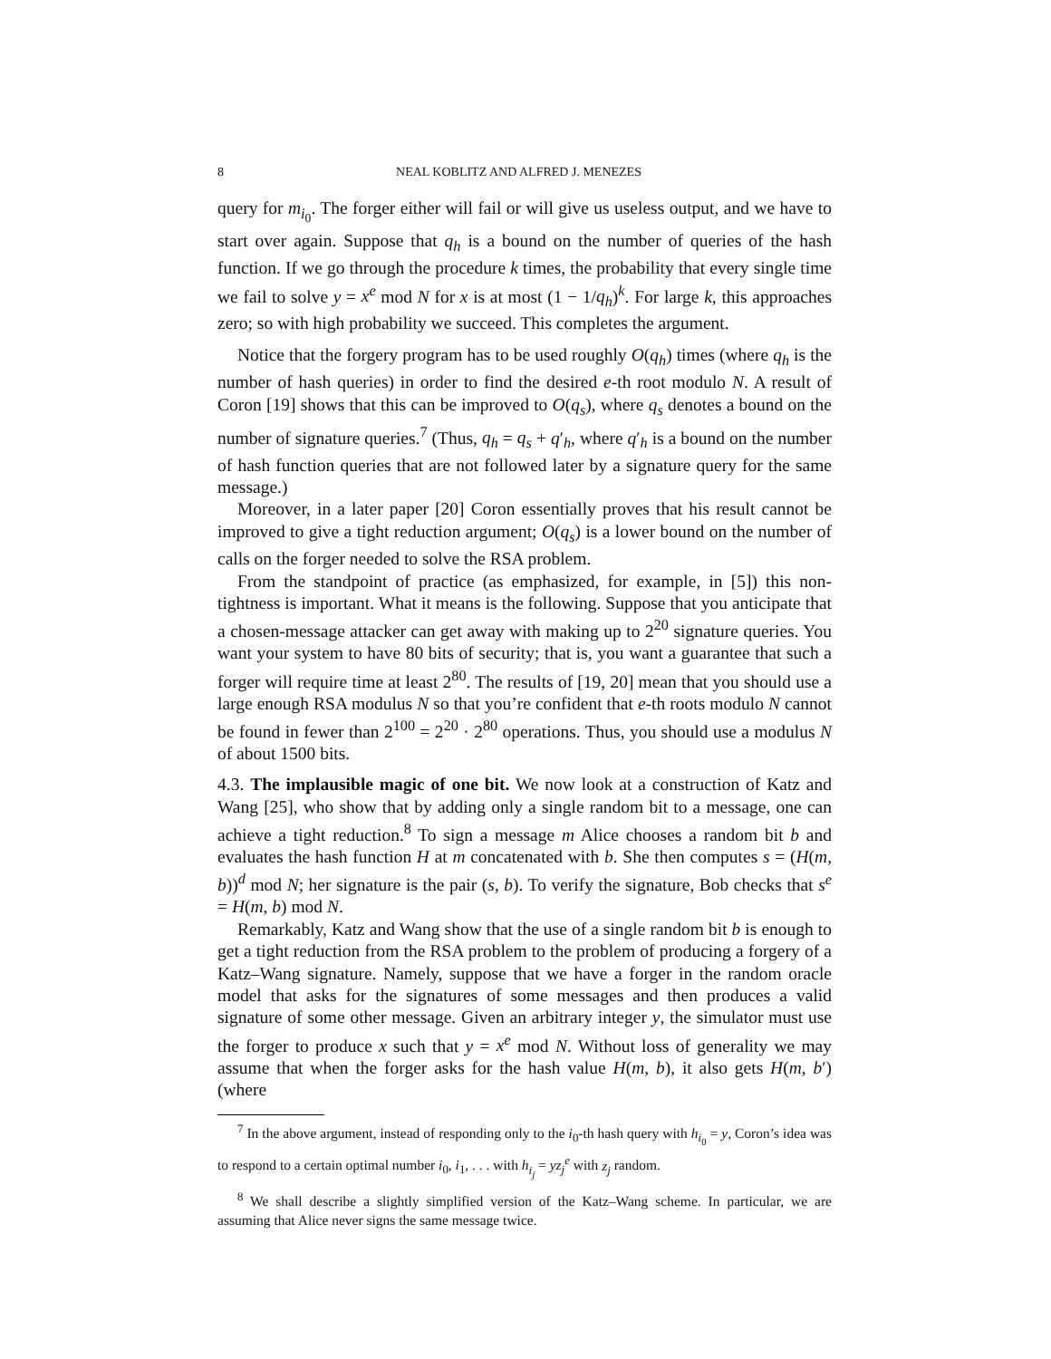8 NEAL KOBLITZ AND ALFRED J. MENEZES
query for m<sub>i<sub>0</sub></sub>. The forger either will fail or will give us useless output, and we have to start over again. Suppose that q<sub>h</sub> is a bound on the number of queries of the hash function. If we go through the procedure k times, the probability that every single time we fail to solve y = x<sup>e</sup> mod N for x is at most (1 − 1/q<sub>h</sub>)<sup>k</sup>. For large k, this approaches zero; so with high probability we succeed. This completes the argument.
Notice that the forgery program has to be used roughly O(q<sub>h</sub>) times (where q<sub>h</sub> is the number of hash queries) in order to find the desired e-th root modulo N. A result of Coron [19] shows that this can be improved to O(q<sub>s</sub>), where q<sub>s</sub> denotes a bound on the number of signature queries.<sup>7</sup> (Thus, q<sub>h</sub> = q<sub>s</sub> + q′<sub>h</sub>, where q′<sub>h</sub> is a bound on the number of hash function queries that are not followed later by a signature query for the same message.)
Moreover, in a later paper [20] Coron essentially proves that his result cannot be improved to give a tight reduction argument; O(q<sub>s</sub>) is a lower bound on the number of calls on the forger needed to solve the RSA problem.
From the standpoint of practice (as emphasized, for example, in [5]) this non-tightness is important. What it means is the following. Suppose that you anticipate that a chosen-message attacker can get away with making up to 2<sup>20</sup> signature queries. You want your system to have 80 bits of security; that is, you want a guarantee that such a forger will require time at least 2<sup>80</sup>. The results of [19, 20] mean that you should use a large enough RSA modulus N so that you’re confident that e-th roots modulo N cannot be found in fewer than 2<sup>100</sup> = 2<sup>20</sup> · 2<sup>80</sup> operations. Thus, you should use a modulus N of about 1500 bits.
4.3. The implausible magic of one bit. We now look at a construction of Katz and Wang [25], who show that by adding only a single random bit to a message, one can achieve a tight reduction.<sup>8</sup> To sign a message m Alice chooses a random bit b and evaluates the hash function H at m concatenated with b. She then computes s = (H(m, b))<sup>d</sup> mod N; her signature is the pair (s, b). To verify the signature, Bob checks that s<sup>e</sup> = H(m, b) mod N.
Remarkably, Katz and Wang show that the use of a single random bit b is enough to get a tight reduction from the RSA problem to the problem of producing a forgery of a Katz–Wang signature. Namely, suppose that we have a forger in the random oracle model that asks for the signatures of some messages and then produces a valid signature of some other message. Given an arbitrary integer y, the simulator must use the forger to produce x such that y = x<sup>e</sup> mod N. Without loss of generality we may assume that when the forger asks for the hash value H(m, b), it also gets H(m, b′) (where
<sup>7</sup> In the above argument, instead of responding only to the i<sub>0</sub>-th hash query with h<sub>i<sub>0</sub></sub> = y, Coron’s idea was to respond to a certain optimal number i<sub>0</sub>, i<sub>1</sub>, . . . with h<sub>i<sub>j</sub></sub> = yz<sub>j</sub><sup>e</sup> with z<sub>j</sub> random.
<sup>8</sup> We shall describe a slightly simplified version of the Katz–Wang scheme. In particular, we are assuming that Alice never signs the same message twice.